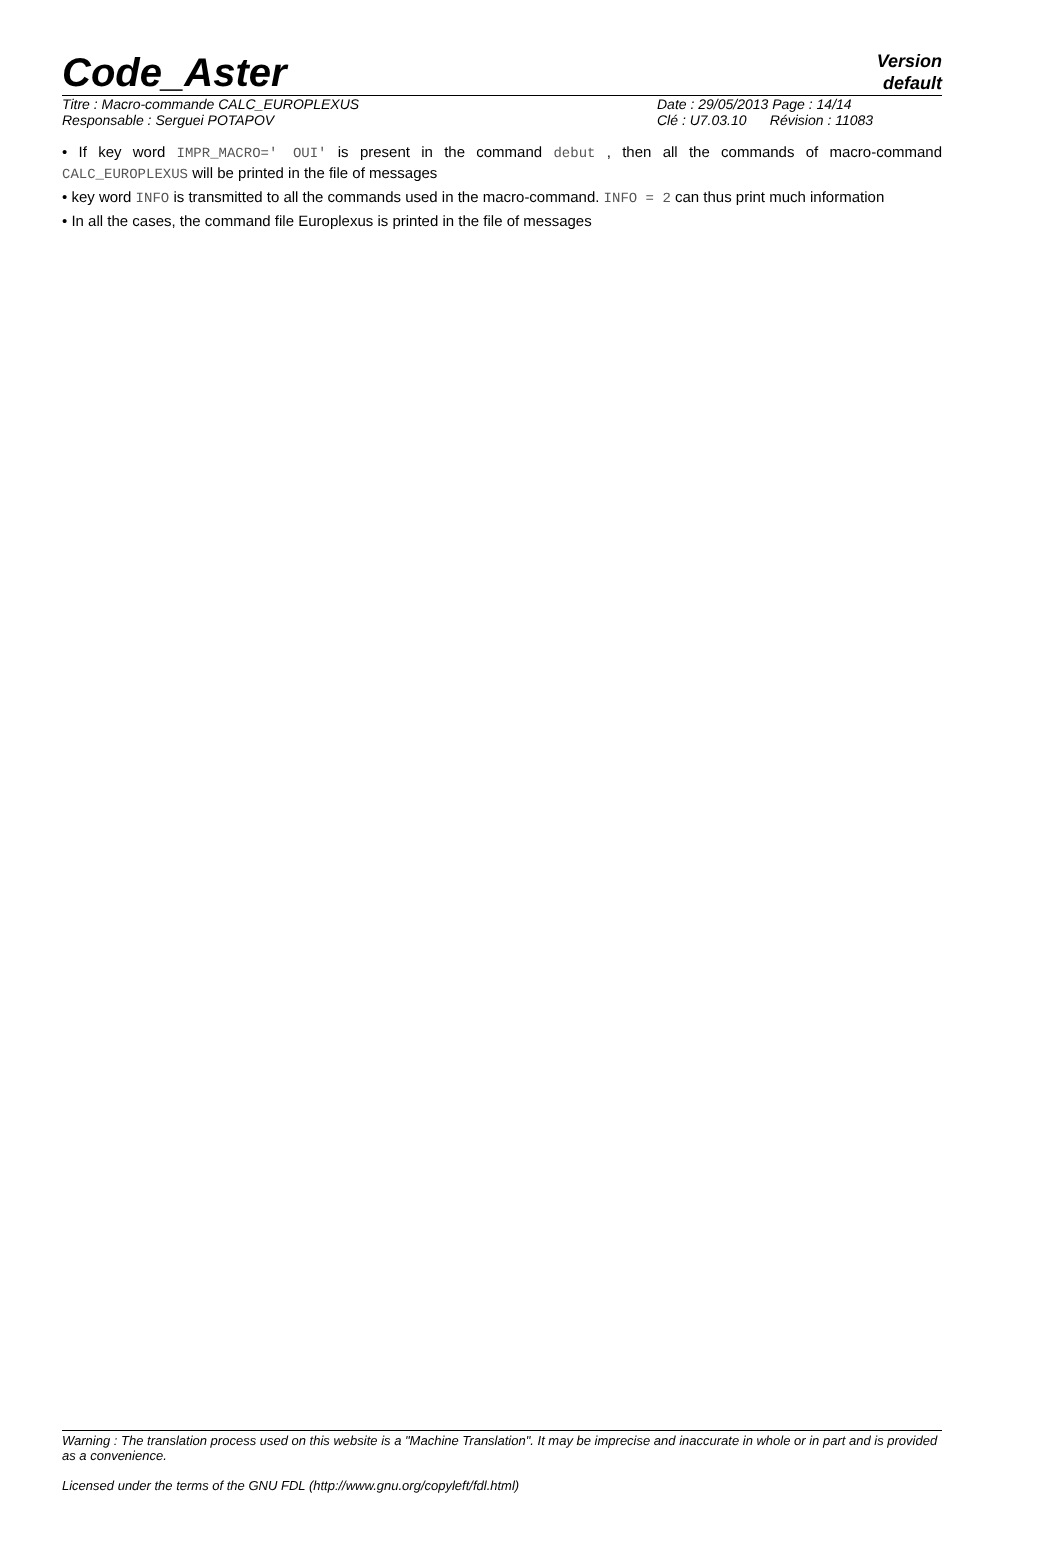Code_Aster
Version
default
Titre : Macro-commande CALC_EUROPLEXUS
Responsable : Serguei POTAPOV
Date : 29/05/2013 Page : 14/14
Clé : U7.03.10 Révision : 11083
• If key word IMPR_MACRO=' OUI' is present in the command debut , then all the commands of macro-command CALC_EUROPLEXUS will be printed in the file of messages
• key word INFO is transmitted to all the commands used in the macro-command. INFO = 2 can thus print much information
• In all the cases, the command file Europlexus is printed in the file of messages
Warning : The translation process used on this website is a "Machine Translation". It may be imprecise and inaccurate in whole or in part and is provided as a convenience.
Licensed under the terms of the GNU FDL (http://www.gnu.org/copyleft/fdl.html)